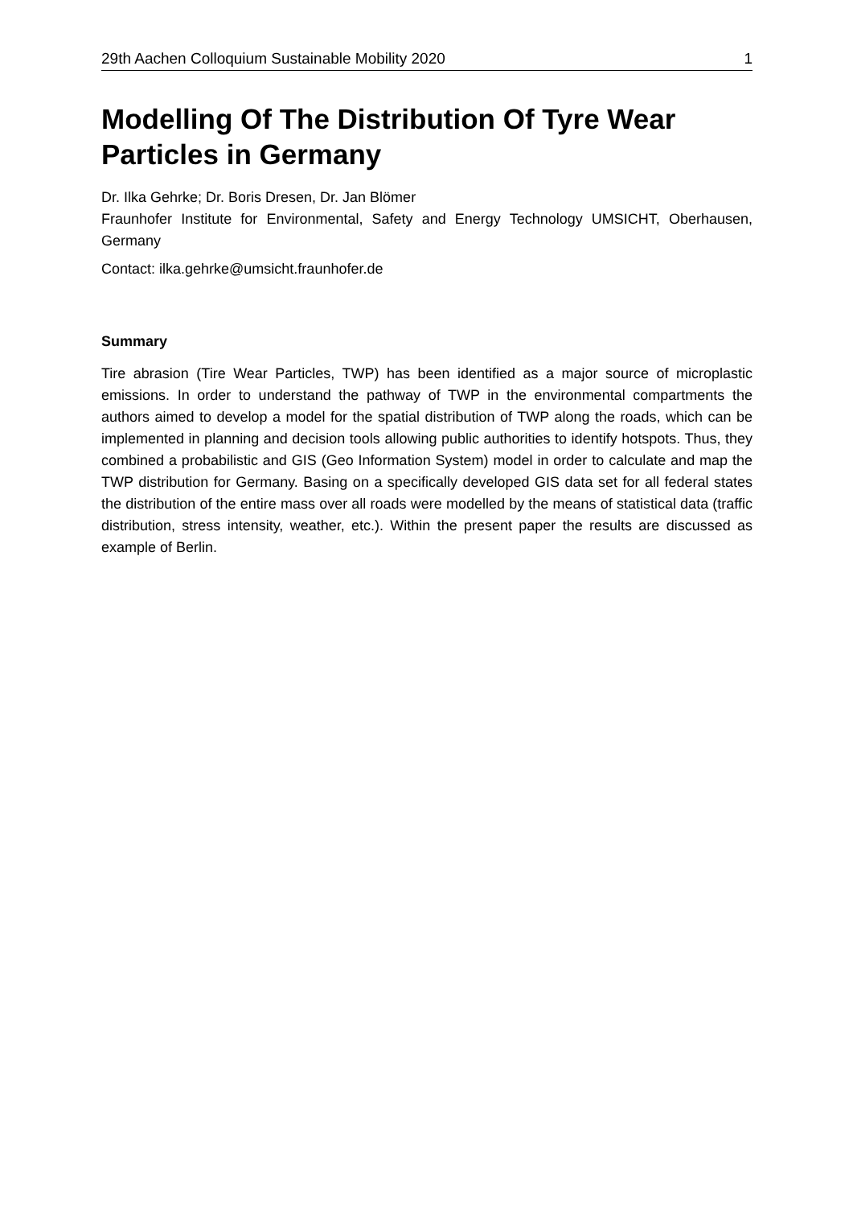29th Aachen Colloquium Sustainable Mobility 2020 1
Modelling Of The Distribution Of Tyre Wear Particles in Germany
Dr. Ilka Gehrke; Dr. Boris Dresen, Dr. Jan Blömer
Fraunhofer Institute for Environmental, Safety and Energy Technology UMSICHT, Oberhausen, Germany
Contact: ilka.gehrke@umsicht.fraunhofer.de
Summary
Tire abrasion (Tire Wear Particles, TWP) has been identified as a major source of microplastic emissions. In order to understand the pathway of TWP in the environmental compartments the authors aimed to develop a model for the spatial distribution of TWP along the roads, which can be implemented in planning and decision tools allowing public authorities to identify hotspots. Thus, they combined a probabilistic and GIS (Geo Information System) model in order to calculate and map the TWP distribution for Germany. Basing on a specifically developed GIS data set for all federal states the distribution of the entire mass over all roads were modelled by the means of statistical data (traffic distribution, stress intensity, weather, etc.). Within the present paper the results are discussed as example of Berlin.